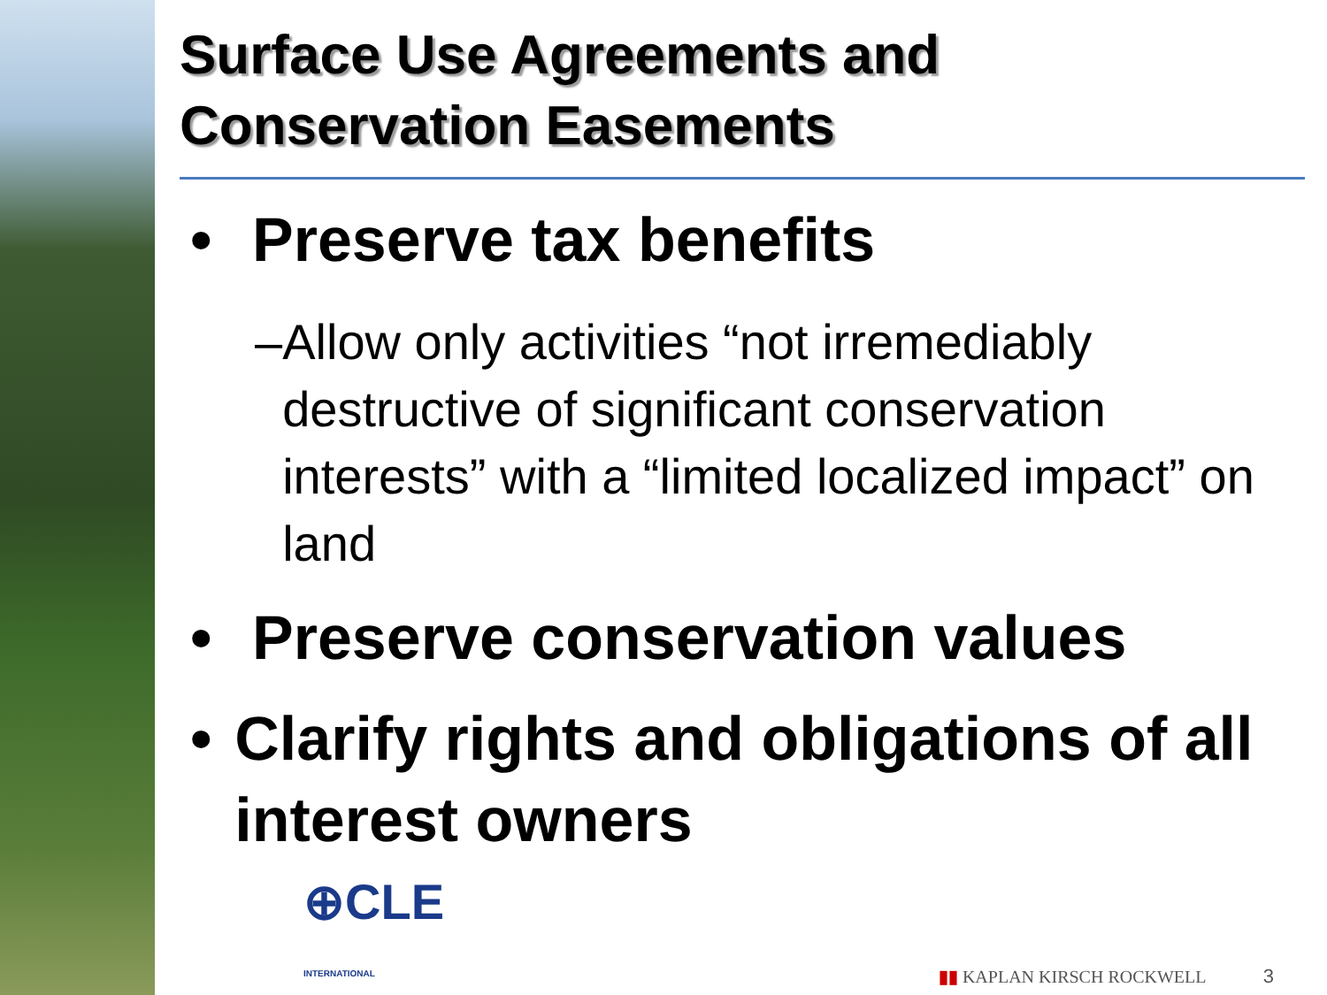Surface Use Agreements and
Conservation Easements
• Preserve tax benefits
– Allow only activities “not irremediably destructive of significant conservation interests” with a “limited localized impact” on land
• Preserve conservation values
• Clarify rights and obligations of all interest owners
⊕CLE
INTERNATIONAL
▮▮ KAPLAN KIRSCH ROCKWELL 3